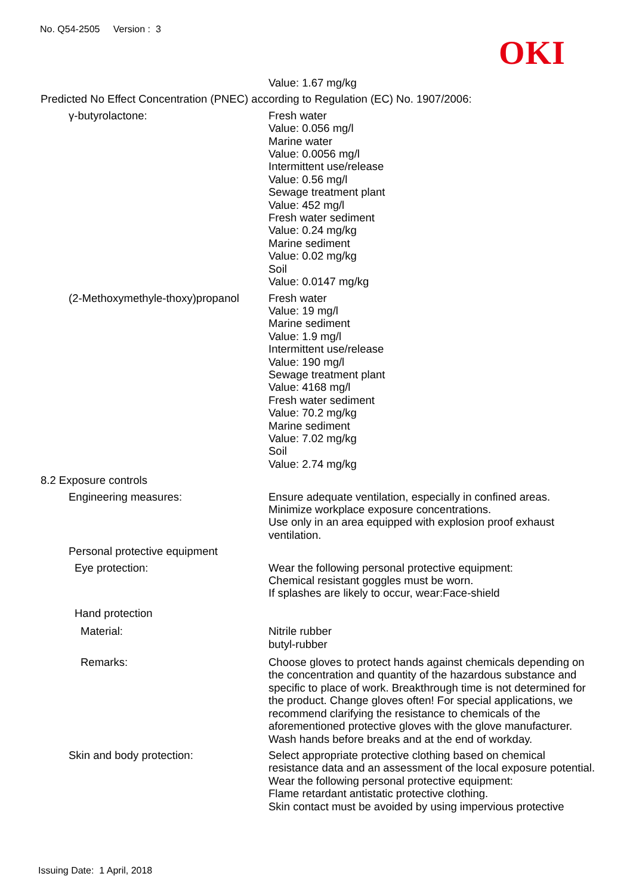No. Q54-2505 Version : 3
OKI
Value: 1.67 mg/kg
Predicted No Effect Concentration (PNEC) according to Regulation (EC) No. 1907/2006:
γ-butyrolactone: Fresh water
Value: 0.056 mg/l
Marine water
Value: 0.0056 mg/l
Intermittent use/release
Value: 0.56 mg/l
Sewage treatment plant
Value: 452 mg/l
Fresh water sediment
Value: 0.24 mg/kg
Marine sediment
Value: 0.02 mg/kg
Soil
Value: 0.0147 mg/kg
(2-Methoxymethyle-thoxy)propanol
Fresh water
Value: 19 mg/l
Marine sediment
Value: 1.9 mg/l
Intermittent use/release
Value: 190 mg/l
Sewage treatment plant
Value: 4168 mg/l
Fresh water sediment
Value: 70.2 mg/kg
Marine sediment
Value: 7.02 mg/kg
Soil
Value: 2.74 mg/kg
8.2 Exposure controls
Engineering measures: Ensure adequate ventilation, especially in confined areas.
Minimize workplace exposure concentrations.
Use only in an area equipped with explosion proof exhaust ventilation.
Personal protective equipment
Eye protection: Wear the following personal protective equipment:
Chemical resistant goggles must be worn.
If splashes are likely to occur, wear:Face-shield
Hand protection
Material: Nitrile rubber
butyl-rubber
Remarks: Choose gloves to protect hands against chemicals depending on the concentration and quantity of the hazardous substance and specific to place of work. Breakthrough time is not determined for the product. Change gloves often! For special applications, we recommend clarifying the resistance to chemicals of the aforementioned protective gloves with the glove manufacturer. Wash hands before breaks and at the end of workday.
Skin and body protection: Select appropriate protective clothing based on chemical resistance data and an assessment of the local exposure potential.
Wear the following personal protective equipment:
Flame retardant antistatic protective clothing.
Skin contact must be avoided by using impervious protective
Issuing Date: 1 April, 2018